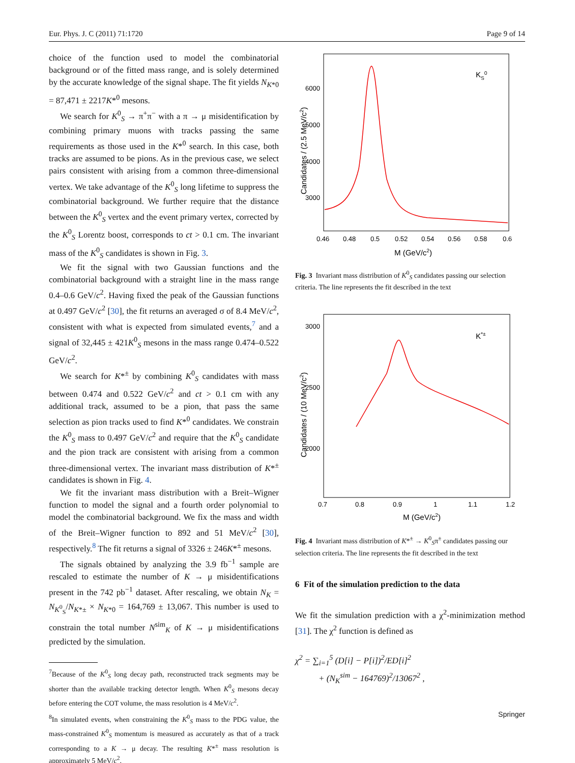Eur. Phys. J. C (2011) 71:1720 Page 9 of 14
choice of the function used to model the combinatorial background or of the fitted mass range, and is solely determined by the accurate knowledge of the signal shape. The fit yields N<sub>K*0</sub> = 87,471 ± 2217K*<sup>0</sup> mesons.
We search for K<sup>0</sup><sub>S</sub> → π<sup>+</sup>π<sup>−</sup> with a π → μ misidentification by combining primary muons with tracks passing the same requirements as those used in the K*<sup>0</sup> search. In this case, both tracks are assumed to be pions. As in the previous case, we select pairs consistent with arising from a common three-dimensional vertex. We take advantage of the K<sup>0</sup><sub>S</sub> long lifetime to suppress the combinatorial background. We further require that the distance between the K<sup>0</sup><sub>S</sub> vertex and the event primary vertex, corrected by the K<sup>0</sup><sub>S</sub> Lorentz boost, corresponds to ct > 0.1 cm. The invariant mass of the K<sup>0</sup><sub>S</sub> candidates is shown in Fig. 3.
We fit the signal with two Gaussian functions and the combinatorial background with a straight line in the mass range 0.4–0.6 GeV/c<sup>2</sup>. Having fixed the peak of the Gaussian functions at 0.497 GeV/c<sup>2</sup> [30], the fit returns an averaged σ of 8.4 MeV/c<sup>2</sup>, consistent with what is expected from simulated events,<sup>7</sup> and a signal of 32,445 ± 421K<sup>0</sup><sub>S</sub> mesons in the mass range 0.474–0.522 GeV/c<sup>2</sup>.
We search for K*<sup>±</sup> by combining K<sup>0</sup><sub>S</sub> candidates with mass between 0.474 and 0.522 GeV/c<sup>2</sup> and ct > 0.1 cm with any additional track, assumed to be a pion, that pass the same selection as pion tracks used to find K*<sup>0</sup> candidates. We constrain the K<sup>0</sup><sub>S</sub> mass to 0.497 GeV/c<sup>2</sup> and require that the K<sup>0</sup><sub>S</sub> candidate and the pion track are consistent with arising from a common three-dimensional vertex. The invariant mass distribution of K*<sup>±</sup> candidates is shown in Fig. 4.
We fit the invariant mass distribution with a Breit–Wigner function to model the signal and a fourth order polynomial to model the combinatorial background. We fix the mass and width of the Breit–Wigner function to 892 and 51 MeV/c<sup>2</sup> [30], respectively.<sup>8</sup> The fit returns a signal of 3326 ± 246K*<sup>±</sup> mesons.
The signals obtained by analyzing the 3.9 fb<sup>−1</sup> sample are rescaled to estimate the number of K → μ misidentifications present in the 742 pb<sup>−1</sup> dataset. After rescaling, we obtain N<sub>K</sub> = N<sub>K<sup>0</sup><sub>S</sub></sub>/N<sub>K*±</sub> × N<sub>K*0</sub> = 164,769 ± 13,067. This number is used to constrain the total number N<sup>sim</sup><sub>K</sub> of K → μ misidentifications predicted by the simulation.
<sup>7</sup> Because of the K<sup>0</sup><sub>S</sub> long decay path, reconstructed track segments may be shorter than the available tracking detector length. When K<sup>0</sup><sub>S</sub> mesons decay before entering the COT volume, the mass resolution is 4 MeV/c<sup>2</sup>.
<sup>8</sup> In simulated events, when constraining the K<sup>0</sup><sub>S</sub> mass to the PDG value, the mass-constrained K<sup>0</sup><sub>S</sub> momentum is measured as accurately as that of a track corresponding to a K → μ decay. The resulting K*<sup>±</sup> mass resolution is approximately 5 MeV/c<sup>2</sup>.
KS0
6000
5000
4000
3000
0.46
0.48
0.5
0.52
0.54
0.56
0.58
0.6
M (GeV/c2)
Candidates / (2.5 MeV/c2)
Fig. 3 Invariant mass distribution of K<sup>0</sup><sub>S</sub> candidates passing our selection criteria. The line represents the fit described in the text
K*±
3000
2500
2000
0.7
0.8
0.9
1
1.1
1.2
M (GeV/c2)
Candidates / (10 MeV/c2)
Fig. 4 Invariant mass distribution of K*<sup>±</sup> → K<sup>0</sup><sub>S</sub>π<sup>±</sup> candidates passing our selection criteria. The line represents the fit described in the text
6 Fit of the simulation prediction to the data
We fit the simulation prediction with a χ<sup>2</sup>-minimization method [31]. The χ<sup>2</sup> function is defined as
χ<sup>2</sup> = ∑<sub>i=1</sub><sup>5</sup> (D[i] − P[i])<sup>2</sup>/ED[i]<sup>2</sup>
+ (N<sub>K</sub><sup>sim</sup> − 164769)<sup>2</sup>/13067<sup>2</sup> ,
Springer